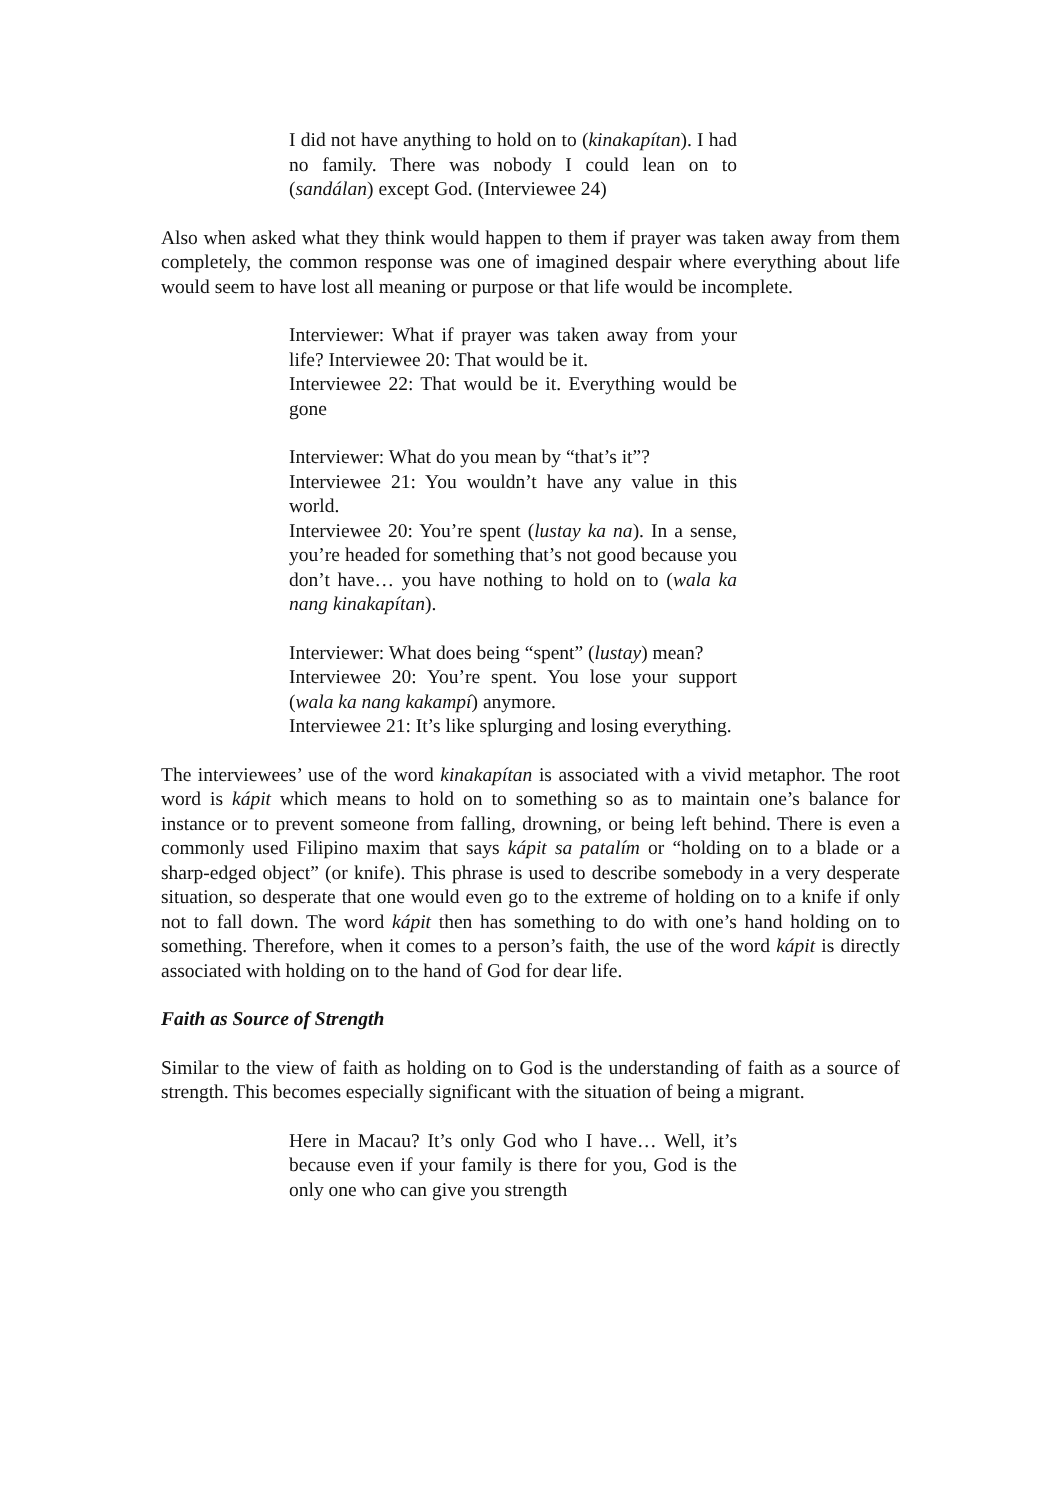I did not have anything to hold on to (kinakapítan). I had no family. There was nobody I could lean on to (sandálan) except God. (Interviewee 24)
Also when asked what they think would happen to them if prayer was taken away from them completely, the common response was one of imagined despair where everything about life would seem to have lost all meaning or purpose or that life would be incomplete.
Interviewer: What if prayer was taken away from your life? Interviewee 20: That would be it.
Interviewee 22: That would be it. Everything would be gone
Interviewer: What do you mean by “that’s it”?
Interviewee 21: You wouldn’t have any value in this world.
Interviewee 20: You’re spent (lustay ka na). In a sense, you’re headed for something that’s not good because you don’t have… you have nothing to hold on to (wala ka nang kinakapítan).
Interviewer: What does being “spent” (lustay) mean?
Interviewee 20: You’re spent. You lose your support (wala ka nang kakampí) anymore.
Interviewee 21: It’s like splurging and losing everything.
The interviewees’ use of the word kinakapítan is associated with a vivid metaphor. The root word is kápit which means to hold on to something so as to maintain one’s balance for instance or to prevent someone from falling, drowning, or being left behind. There is even a commonly used Filipino maxim that says kápit sa patalím or “holding on to a blade or a sharp-edged object” (or knife). This phrase is used to describe somebody in a very desperate situation, so desperate that one would even go to the extreme of holding on to a knife if only not to fall down. The word kápit then has something to do with one’s hand holding on to something. Therefore, when it comes to a person’s faith, the use of the word kápit is directly associated with holding on to the hand of God for dear life.
Faith as Source of Strength
Similar to the view of faith as holding on to God is the understanding of faith as a source of strength. This becomes especially significant with the situation of being a migrant.
Here in Macau? It’s only God who I have… Well, it’s because even if your family is there for you, God is the only one who can give you strength